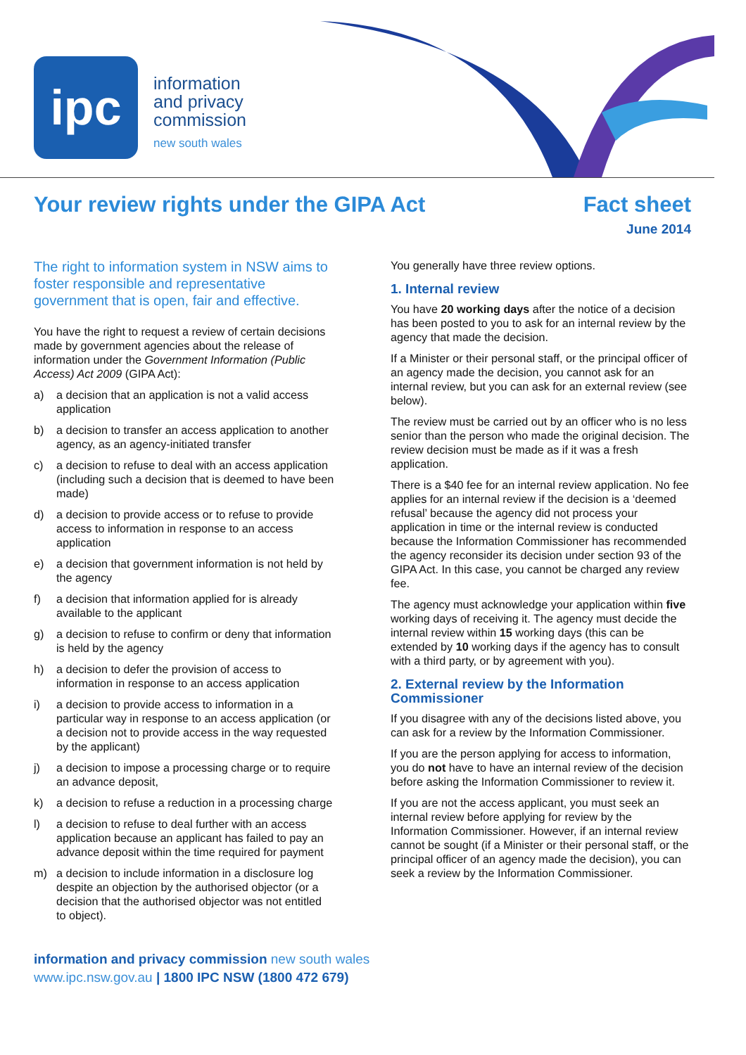ipc
information
and privacy
commission
new south wales
Your review rights under the GIPA Act
Fact sheet
June 2014
The right to information system in NSW aims to foster responsible and representative government that is open, fair and effective.
You have the right to request a review of certain decisions made by government agencies about the release of information under the Government Information (Public Access) Act 2009 (GIPA Act):
a) a decision that an application is not a valid access application
b) a decision to transfer an access application to another agency, as an agency-initiated transfer
c) a decision to refuse to deal with an access application (including such a decision that is deemed to have been made)
d) a decision to provide access or to refuse to provide access to information in response to an access application
e) a decision that government information is not held by the agency
f) a decision that information applied for is already available to the applicant
g) a decision to refuse to confirm or deny that information is held by the agency
h) a decision to defer the provision of access to information in response to an access application
i) a decision to provide access to information in a particular way in response to an access application (or a decision not to provide access in the way requested by the applicant)
j) a decision to impose a processing charge or to require an advance deposit,
k) a decision to refuse a reduction in a processing charge
l) a decision to refuse to deal further with an access application because an applicant has failed to pay an advance deposit within the time required for payment
m) a decision to include information in a disclosure log despite an objection by the authorised objector (or a decision that the authorised objector was not entitled to object).
You generally have three review options.
1. Internal review
You have 20 working days after the notice of a decision has been posted to you to ask for an internal review by the agency that made the decision.
If a Minister or their personal staff, or the principal officer of an agency made the decision, you cannot ask for an internal review, but you can ask for an external review (see below).
The review must be carried out by an officer who is no less senior than the person who made the original decision. The review decision must be made as if it was a fresh application.
There is a $40 fee for an internal review application. No fee applies for an internal review if the decision is a ‘deemed refusal’ because the agency did not process your application in time or the internal review is conducted because the Information Commissioner has recommended the agency reconsider its decision under section 93 of the GIPA Act. In this case, you cannot be charged any review fee.
The agency must acknowledge your application within five working days of receiving it. The agency must decide the internal review within 15 working days (this can be extended by 10 working days if the agency has to consult with a third party, or by agreement with you).
2. External review by the Information Commissioner
If you disagree with any of the decisions listed above, you can ask for a review by the Information Commissioner.
If you are the person applying for access to information, you do not have to have an internal review of the decision before asking the Information Commissioner to review it.
If you are not the access applicant, you must seek an internal review before applying for review by the Information Commissioner. However, if an internal review cannot be sought (if a Minister or their personal staff, or the principal officer of an agency made the decision), you can seek a review by the Information Commissioner.
information and privacy commission new south wales
www.ipc.nsw.gov.au | 1800 IPC NSW (1800 472 679)